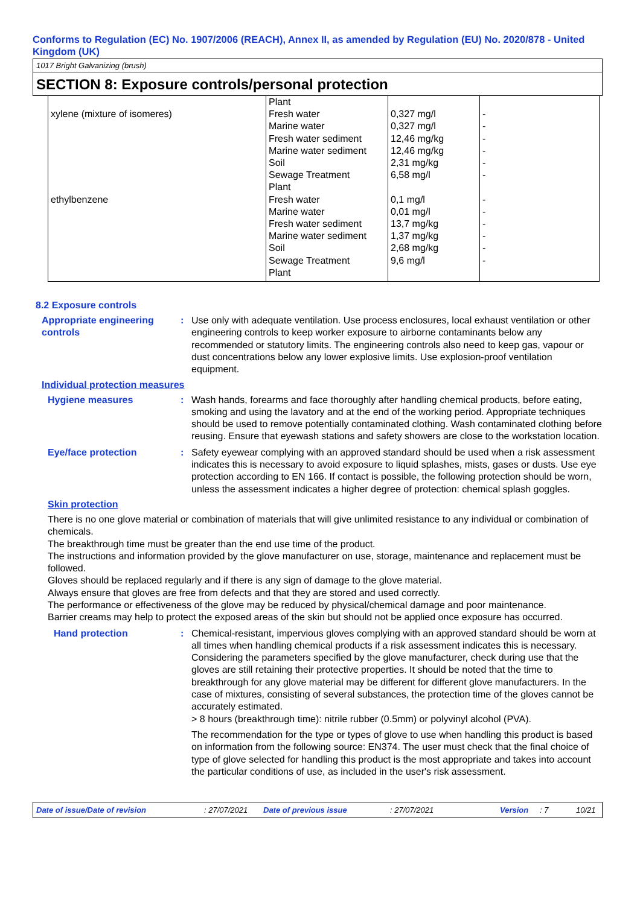Conforms to Regulation (EC) No. 1907/2006 (REACH), Annex II, as amended by Regulation (EU) No. 2020/878 - United Kingdom (UK)
1017 Bright Galvanizing (brush)
SECTION 8: Exposure controls/personal protection
| | Plant | | |
| xylene (mixture of isomeres) | Fresh water Marine water Fresh water sediment Marine water sediment Soil Sewage Treatment Plant | 0,327 mg/l 0,327 mg/l 12,46 mg/kg 12,46 mg/kg 2,31 mg/kg 6,58 mg/l | - - - - - - |
| ethylbenzene | Fresh water Marine water Fresh water sediment Marine water sediment Soil Sewage Treatment Plant | 0,1 mg/l 0,01 mg/l 13,7 mg/kg 1,37 mg/kg 2,68 mg/kg 9,6 mg/l | - - - - - - |
8.2 Exposure controls
Appropriate engineering controls
: Use only with adequate ventilation. Use process enclosures, local exhaust ventilation or other engineering controls to keep worker exposure to airborne contaminants below any recommended or statutory limits. The engineering controls also need to keep gas, vapour or dust concentrations below any lower explosive limits. Use explosion-proof ventilation equipment.
Individual protection measures
Hygiene measures : Wash hands, forearms and face thoroughly after handling chemical products, before eating, smoking and using the lavatory and at the end of the working period. Appropriate techniques should be used to remove potentially contaminated clothing. Wash contaminated clothing before reusing. Ensure that eyewash stations and safety showers are close to the workstation location.
Eye/face protection : Safety eyewear complying with an approved standard should be used when a risk assessment indicates this is necessary to avoid exposure to liquid splashes, mists, gases or dusts. Use eye protection according to EN 166. If contact is possible, the following protection should be worn, unless the assessment indicates a higher degree of protection: chemical splash goggles.
Skin protection
There is no one glove material or combination of materials that will give unlimited resistance to any individual or combination of chemicals.
The breakthrough time must be greater than the end use time of the product.
The instructions and information provided by the glove manufacturer on use, storage, maintenance and replacement must be followed.
Gloves should be replaced regularly and if there is any sign of damage to the glove material.
Always ensure that gloves are free from defects and that they are stored and used correctly.
The performance or effectiveness of the glove may be reduced by physical/chemical damage and poor maintenance.
Barrier creams may help to protect the exposed areas of the skin but should not be applied once exposure has occurred.
Hand protection : Chemical-resistant, impervious gloves complying with an approved standard should be worn at all times when handling chemical products if a risk assessment indicates this is necessary. Considering the parameters specified by the glove manufacturer, check during use that the gloves are still retaining their protective properties. It should be noted that the time to breakthrough for any glove material may be different for different glove manufacturers. In the case of mixtures, consisting of several substances, the protection time of the gloves cannot be accurately estimated.
> 8 hours (breakthrough time): nitrile rubber (0.5mm) or polyvinyl alcohol (PVA).
The recommendation for the type or types of glove to use when handling this product is based on information from the following source: EN374. The user must check that the final choice of type of glove selected for handling this product is the most appropriate and takes into account the particular conditions of use, as included in the user's risk assessment.
Date of issue/Date of revision: 27/07/2021 Date of previous issue: 27/07/2021 Version: 7 10/21